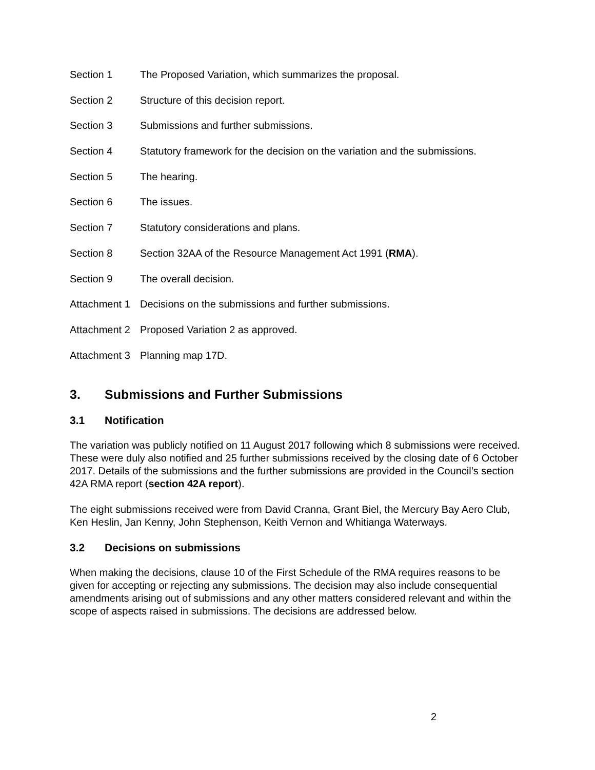Section 1 The Proposed Variation, which summarizes the proposal.
Section 2 Structure of this decision report.
Section 3 Submissions and further submissions.
Section 4 Statutory framework for the decision on the variation and the submissions.
Section 5 The hearing.
Section 6 The issues.
Section 7 Statutory considerations and plans.
Section 8 Section 32AA of the Resource Management Act 1991 (RMA).
Section 9 The overall decision.
Attachment 1
Decisions on the submissions and further submissions.
Attachment 2
Proposed Variation 2 as approved.
Attachment 3
Planning map 17D.
3. Submissions and Further Submissions
3.1 Notification
The variation was publicly notified on 11 August 2017 following which 8 submissions were received. These were duly also notified and 25 further submissions received by the closing date of 6 October 2017. Details of the submissions and the further submissions are provided in the Council’s section 42A RMA report (section 42A report).
The eight submissions received were from David Cranna, Grant Biel, the Mercury Bay Aero Club, Ken Heslin, Jan Kenny, John Stephenson, Keith Vernon and Whitianga Waterways.
3.2 Decisions on submissions
When making the decisions, clause 10 of the First Schedule of the RMA requires reasons to be given for accepting or rejecting any submissions. The decision may also include consequential amendments arising out of submissions and any other matters considered relevant and within the scope of aspects raised in submissions. The decisions are addressed below.
2